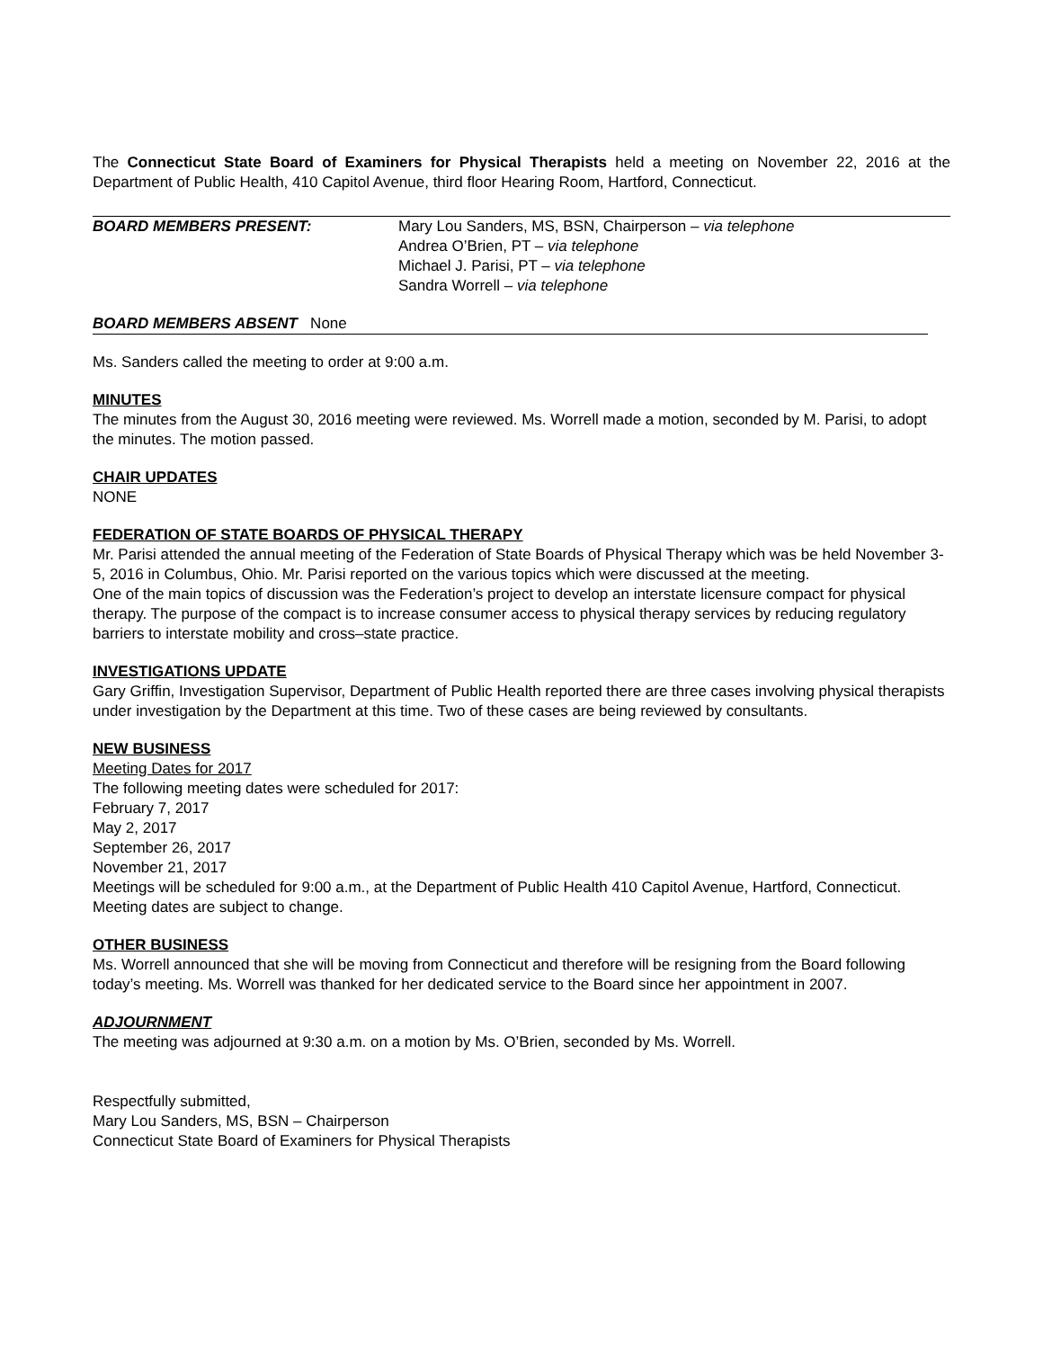The Connecticut State Board of Examiners for Physical Therapists held a meeting on November 22, 2016 at the Department of Public Health, 410 Capitol Avenue, third floor Hearing Room, Hartford, Connecticut.
BOARD MEMBERS PRESENT: Mary Lou Sanders, MS, BSN, Chairperson – via telephone
Andrea O’Brien, PT – via telephone
Michael J. Parisi, PT – via telephone
Sandra Worrell – via telephone
BOARD MEMBERS ABSENT None
Ms. Sanders called the meeting to order at 9:00 a.m.
MINUTES
The minutes from the August 30, 2016 meeting were reviewed. Ms. Worrell made a motion, seconded by M. Parisi, to adopt the minutes. The motion passed.
CHAIR UPDATES
NONE
FEDERATION OF STATE BOARDS OF PHYSICAL THERAPY
Mr. Parisi attended the annual meeting of the Federation of State Boards of Physical Therapy which was be held November 3-5, 2016 in Columbus, Ohio. Mr. Parisi reported on the various topics which were discussed at the meeting.
One of the main topics of discussion was the Federation’s project to develop an interstate licensure compact for physical therapy. The purpose of the compact is to increase consumer access to physical therapy services by reducing regulatory barriers to interstate mobility and cross–state practice.
INVESTIGATIONS UPDATE
Gary Griffin, Investigation Supervisor, Department of Public Health reported there are three cases involving physical therapists under investigation by the Department at this time. Two of these cases are being reviewed by consultants.
NEW BUSINESS
Meeting Dates for 2017
The following meeting dates were scheduled for 2017:
February 7, 2017
May 2, 2017
September 26, 2017
November 21, 2017
Meetings will be scheduled for 9:00 a.m., at the Department of Public Health 410 Capitol Avenue, Hartford, Connecticut. Meeting dates are subject to change.
OTHER BUSINESS
Ms. Worrell announced that she will be moving from Connecticut and therefore will be resigning from the Board following today’s meeting. Ms. Worrell was thanked for her dedicated service to the Board since her appointment in 2007.
ADJOURNMENT
The meeting was adjourned at 9:30 a.m. on a motion by Ms. O’Brien, seconded by Ms. Worrell.
Respectfully submitted,
Mary Lou Sanders, MS, BSN – Chairperson
Connecticut State Board of Examiners for Physical Therapists